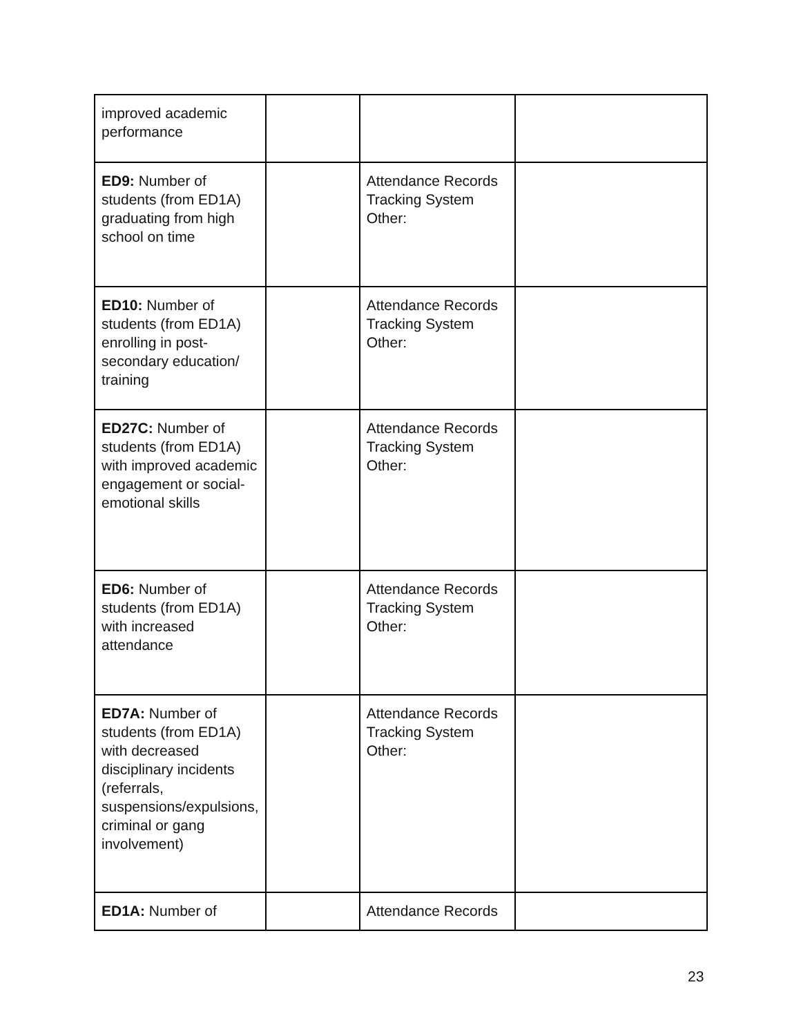| improved academic performance | | | |
| ED9: Number of students (from ED1A) graduating from high school on time | | Attendance Records Tracking System Other: | |
| ED10: Number of students (from ED1A) enrolling in post-secondary education/ training | | Attendance Records Tracking System Other: | |
| ED27C: Number of students (from ED1A) with improved academic engagement or social-emotional skills | | Attendance Records Tracking System Other: | |
| ED6: Number of students (from ED1A) with increased attendance | | Attendance Records Tracking System Other: | |
| ED7A: Number of students (from ED1A) with decreased disciplinary incidents (referrals, suspensions/expulsions, criminal or gang involvement) | | Attendance Records Tracking System Other: | |
| ED1A: Number of | | Attendance Records | |
23